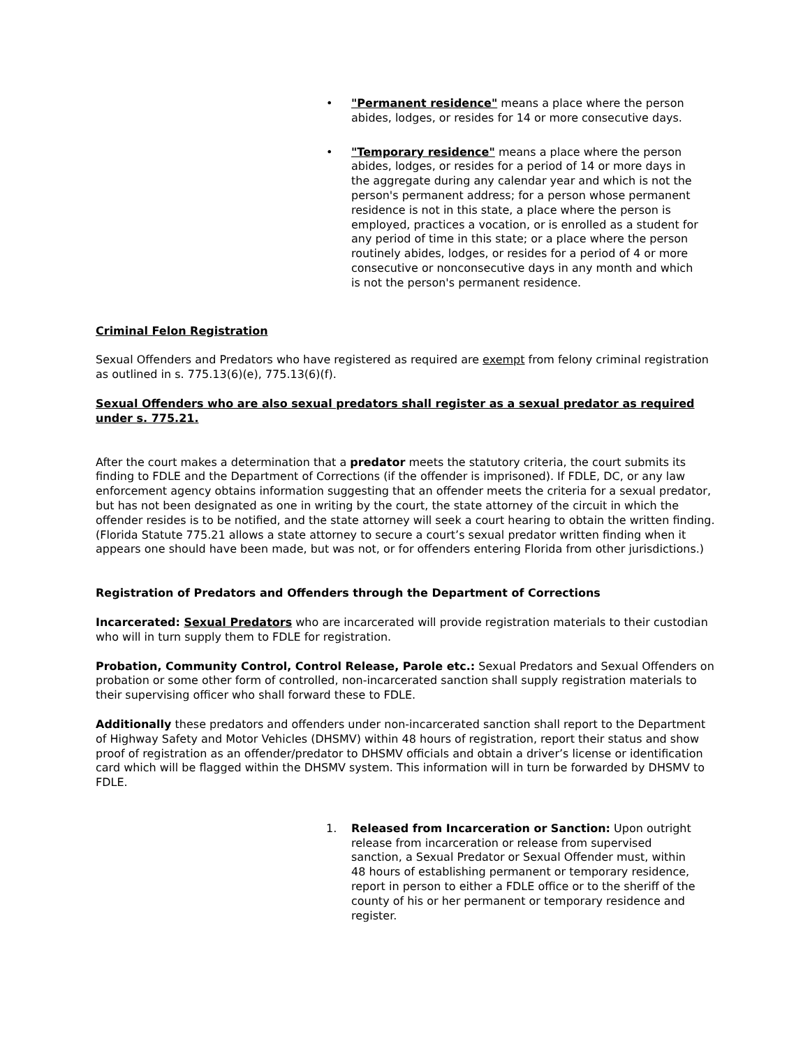• "Permanent residence" means a place where the person abides, lodges, or resides for 14 or more consecutive days.
• "Temporary residence" means a place where the person abides, lodges, or resides for a period of 14 or more days in the aggregate during any calendar year and which is not the person's permanent address; for a person whose permanent residence is not in this state, a place where the person is employed, practices a vocation, or is enrolled as a student for any period of time in this state; or a place where the person routinely abides, lodges, or resides for a period of 4 or more consecutive or nonconsecutive days in any month and which is not the person's permanent residence.
Criminal Felon Registration
Sexual Offenders and Predators who have registered as required are exempt from felony criminal registration as outlined in s. 775.13(6)(e), 775.13(6)(f).
Sexual Offenders who are also sexual predators shall register as a sexual predator as required under s. 775.21.
After the court makes a determination that a predator meets the statutory criteria, the court submits its finding to FDLE and the Department of Corrections (if the offender is imprisoned). If FDLE, DC, or any law enforcement agency obtains information suggesting that an offender meets the criteria for a sexual predator, but has not been designated as one in writing by the court, the state attorney of the circuit in which the offender resides is to be notified, and the state attorney will seek a court hearing to obtain the written finding. (Florida Statute 775.21 allows a state attorney to secure a court’s sexual predator written finding when it appears one should have been made, but was not, or for offenders entering Florida from other jurisdictions.)
Registration of Predators and Offenders through the Department of Corrections
Incarcerated: Sexual Predators who are incarcerated will provide registration materials to their custodian who will in turn supply them to FDLE for registration.
Probation, Community Control, Control Release, Parole etc.: Sexual Predators and Sexual Offenders on probation or some other form of controlled, non-incarcerated sanction shall supply registration materials to their supervising officer who shall forward these to FDLE.
Additionally these predators and offenders under non-incarcerated sanction shall report to the Department of Highway Safety and Motor Vehicles (DHSMV) within 48 hours of registration, report their status and show proof of registration as an offender/predator to DHSMV officials and obtain a driver’s license or identification card which will be flagged within the DHSMV system. This information will in turn be forwarded by DHSMV to FDLE.
1. Released from Incarceration or Sanction: Upon outright release from incarceration or release from supervised sanction, a Sexual Predator or Sexual Offender must, within 48 hours of establishing permanent or temporary residence, report in person to either a FDLE office or to the sheriff of the county of his or her permanent or temporary residence and register.